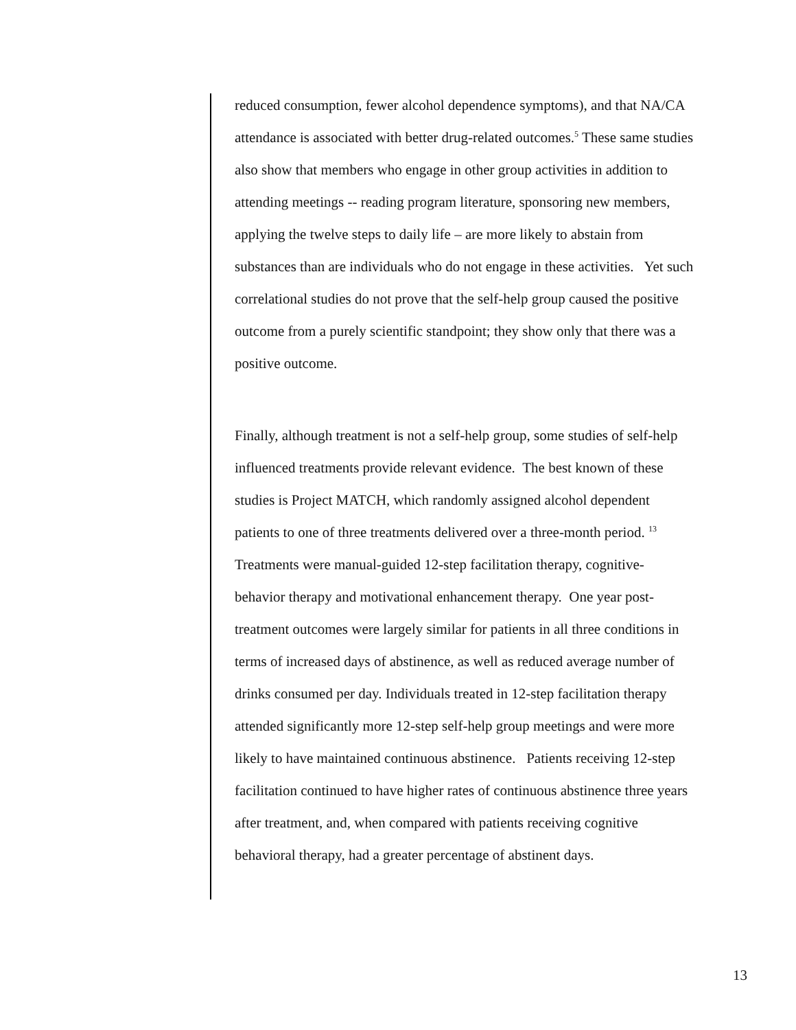reduced consumption, fewer alcohol dependence symptoms), and that NA/CA attendance is associated with better drug-related outcomes.<sup>5</sup> These same studies also show that members who engage in other group activities in addition to attending meetings -- reading program literature, sponsoring new members, applying the twelve steps to daily life – are more likely to abstain from substances than are individuals who do not engage in these activities. Yet such correlational studies do not prove that the self-help group caused the positive outcome from a purely scientific standpoint; they show only that there was a positive outcome.
Finally, although treatment is not a self-help group, some studies of self-help influenced treatments provide relevant evidence. The best known of these studies is Project MATCH, which randomly assigned alcohol dependent patients to one of three treatments delivered over a three-month period. <sup>13</sup> Treatments were manual-guided 12-step facilitation therapy, cognitive-behavior therapy and motivational enhancement therapy. One year post-treatment outcomes were largely similar for patients in all three conditions in terms of increased days of abstinence, as well as reduced average number of drinks consumed per day. Individuals treated in 12-step facilitation therapy attended significantly more 12-step self-help group meetings and were more likely to have maintained continuous abstinence. Patients receiving 12-step facilitation continued to have higher rates of continuous abstinence three years after treatment, and, when compared with patients receiving cognitive behavioral therapy, had a greater percentage of abstinent days.
13